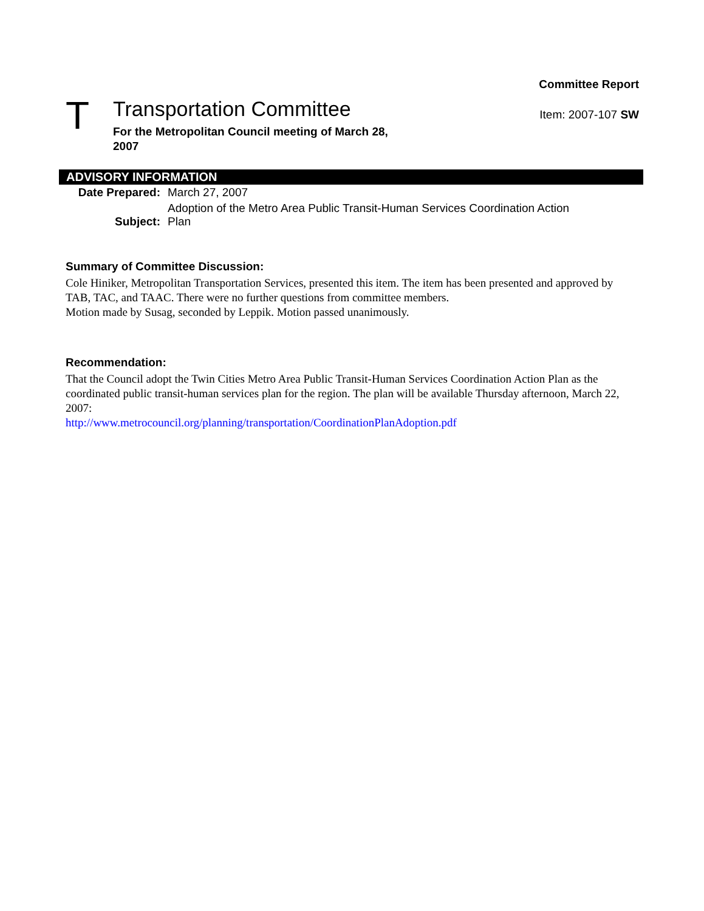T
Transportation Committee
For the Metropolitan Council meeting of March 28, 2007
Committee Report
Item: 2007-107 SW
ADVISORY INFORMATION
| Date Prepared: | March 27, 2007 |
| Subject: | Adoption of the Metro Area Public Transit-Human Services Coordination Action Plan |
Summary of Committee Discussion:
Cole Hiniker, Metropolitan Transportation Services, presented this item. The item has been presented and approved by TAB, TAC, and TAAC. There were no further questions from committee members.
Motion made by Susag, seconded by Leppik. Motion passed unanimously.
Recommendation:
That the Council adopt the Twin Cities Metro Area Public Transit-Human Services Coordination Action Plan as the coordinated public transit-human services plan for the region. The plan will be available Thursday afternoon, March 22, 2007:
http://www.metrocouncil.org/planning/transportation/CoordinationPlanAdoption.pdf